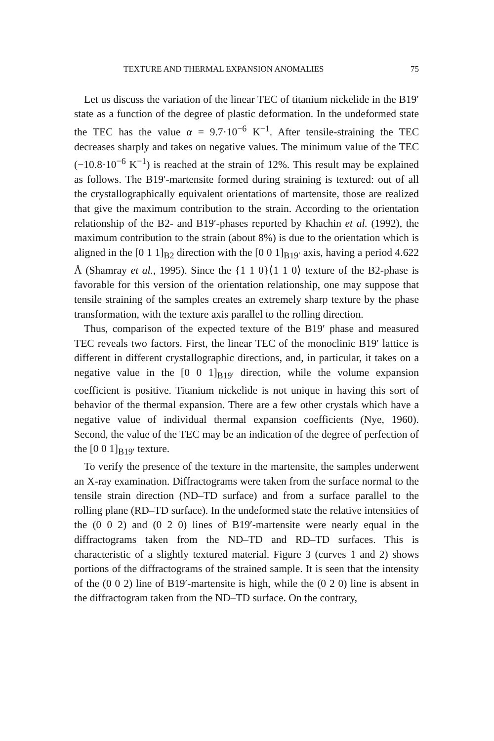TEXTURE AND THERMAL EXPANSION ANOMALIES 75
Let us discuss the variation of the linear TEC of titanium nickelide in the B19′ state as a function of the degree of plastic deformation. In the undeformed state the TEC has the value α = 9.7·10<sup>−6</sup> K<sup>−1</sup>. After tensile-straining the TEC decreases sharply and takes on negative values. The minimum value of the TEC (−10.8·10<sup>−6</sup> K<sup>−1</sup>) is reached at the strain of 12%. This result may be explained as follows. The B19′-martensite formed during straining is textured: out of all the crystallographically equivalent orientations of martensite, those are realized that give the maximum contribution to the strain. According to the orientation relationship of the B2- and B19′-phases reported by Khachin et al. (1992), the maximum contribution to the strain (about 8%) is due to the orientation which is aligned in the [0 1 1]<sub>B2</sub> direction with the [0 0 1]<sub>B19′</sub> axis, having a period 4.622 Å (Shamray et al., 1995). Since the {1 1 0}⟨1 1 0⟩ texture of the B2-phase is favorable for this version of the orientation relationship, one may suppose that tensile straining of the samples creates an extremely sharp texture by the phase transformation, with the texture axis parallel to the rolling direction.
Thus, comparison of the expected texture of the B19′ phase and measured TEC reveals two factors. First, the linear TEC of the monoclinic B19′ lattice is different in different crystallographic directions, and, in particular, it takes on a negative value in the [0 0 1]<sub>B19′</sub> direction, while the volume expansion coefficient is positive. Titanium nickelide is not unique in having this sort of behavior of the thermal expansion. There are a few other crystals which have a negative value of individual thermal expansion coefficients (Nye, 1960). Second, the value of the TEC may be an indication of the degree of perfection of the [0 0 1]<sub>B19′</sub> texture.
To verify the presence of the texture in the martensite, the samples underwent an X-ray examination. Diffractograms were taken from the surface normal to the tensile strain direction (ND–TD surface) and from a surface parallel to the rolling plane (RD–TD surface). In the undeformed state the relative intensities of the (0 0 2) and (0 2 0) lines of B19′-martensite were nearly equal in the diffractograms taken from the ND–TD and RD–TD surfaces. This is characteristic of a slightly textured material. Figure 3 (curves 1 and 2) shows portions of the diffractograms of the strained sample. It is seen that the intensity of the (0 0 2) line of B19′-martensite is high, while the (0 2 0) line is absent in the diffractogram taken from the ND–TD surface. On the contrary,